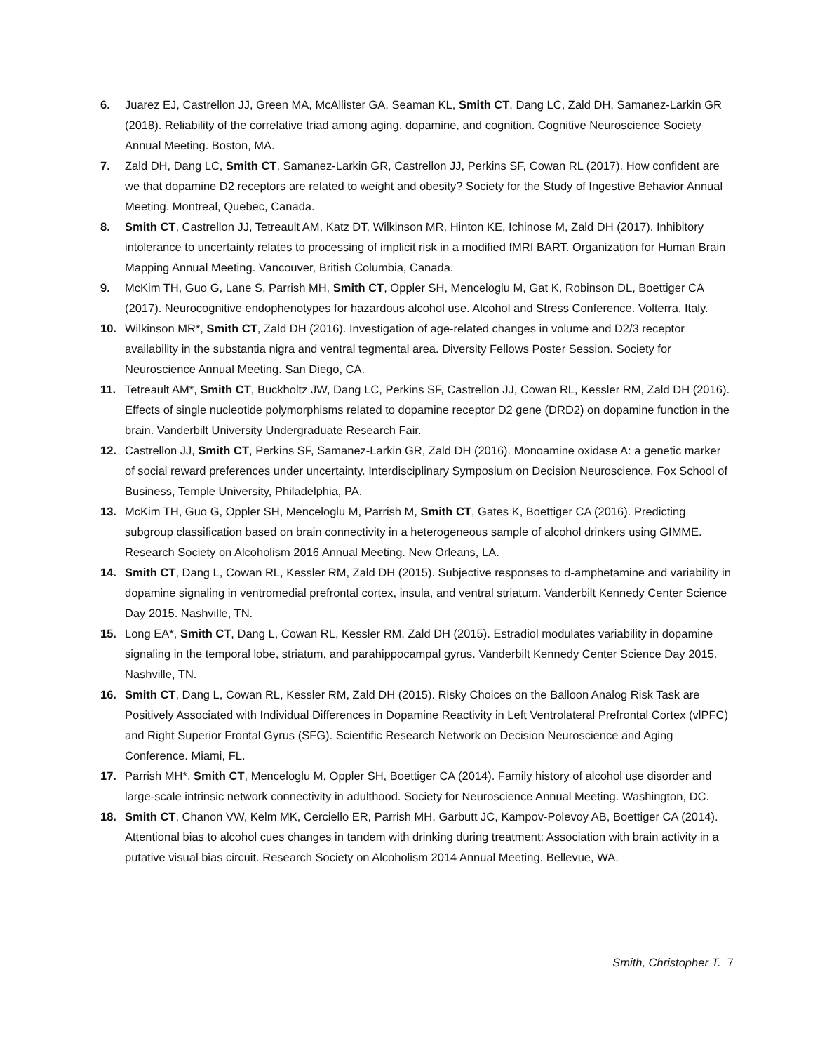6. Juarez EJ, Castrellon JJ, Green MA, McAllister GA, Seaman KL, Smith CT, Dang LC, Zald DH, Samanez-Larkin GR (2018). Reliability of the correlative triad among aging, dopamine, and cognition. Cognitive Neuroscience Society Annual Meeting. Boston, MA.
7. Zald DH, Dang LC, Smith CT, Samanez-Larkin GR, Castrellon JJ, Perkins SF, Cowan RL (2017). How confident are we that dopamine D2 receptors are related to weight and obesity? Society for the Study of Ingestive Behavior Annual Meeting. Montreal, Quebec, Canada.
8. Smith CT, Castrellon JJ, Tetreault AM, Katz DT, Wilkinson MR, Hinton KE, Ichinose M, Zald DH (2017). Inhibitory intolerance to uncertainty relates to processing of implicit risk in a modified fMRI BART. Organization for Human Brain Mapping Annual Meeting. Vancouver, British Columbia, Canada.
9. McKim TH, Guo G, Lane S, Parrish MH, Smith CT, Oppler SH, Menceloglu M, Gat K, Robinson DL, Boettiger CA (2017). Neurocognitive endophenotypes for hazardous alcohol use. Alcohol and Stress Conference. Volterra, Italy.
10. Wilkinson MR*, Smith CT, Zald DH (2016). Investigation of age-related changes in volume and D2/3 receptor availability in the substantia nigra and ventral tegmental area. Diversity Fellows Poster Session. Society for Neuroscience Annual Meeting. San Diego, CA.
11. Tetreault AM*, Smith CT, Buckholtz JW, Dang LC, Perkins SF, Castrellon JJ, Cowan RL, Kessler RM, Zald DH (2016). Effects of single nucleotide polymorphisms related to dopamine receptor D2 gene (DRD2) on dopamine function in the brain. Vanderbilt University Undergraduate Research Fair.
12. Castrellon JJ, Smith CT, Perkins SF, Samanez-Larkin GR, Zald DH (2016). Monoamine oxidase A: a genetic marker of social reward preferences under uncertainty. Interdisciplinary Symposium on Decision Neuroscience. Fox School of Business, Temple University, Philadelphia, PA.
13. McKim TH, Guo G, Oppler SH, Menceloglu M, Parrish M, Smith CT, Gates K, Boettiger CA (2016). Predicting subgroup classification based on brain connectivity in a heterogeneous sample of alcohol drinkers using GIMME. Research Society on Alcoholism 2016 Annual Meeting. New Orleans, LA.
14. Smith CT, Dang L, Cowan RL, Kessler RM, Zald DH (2015). Subjective responses to d-amphetamine and variability in dopamine signaling in ventromedial prefrontal cortex, insula, and ventral striatum. Vanderbilt Kennedy Center Science Day 2015. Nashville, TN.
15. Long EA*, Smith CT, Dang L, Cowan RL, Kessler RM, Zald DH (2015). Estradiol modulates variability in dopamine signaling in the temporal lobe, striatum, and parahippocampal gyrus. Vanderbilt Kennedy Center Science Day 2015. Nashville, TN.
16. Smith CT, Dang L, Cowan RL, Kessler RM, Zald DH (2015). Risky Choices on the Balloon Analog Risk Task are Positively Associated with Individual Differences in Dopamine Reactivity in Left Ventrolateral Prefrontal Cortex (vlPFC) and Right Superior Frontal Gyrus (SFG). Scientific Research Network on Decision Neuroscience and Aging Conference. Miami, FL.
17. Parrish MH*, Smith CT, Menceloglu M, Oppler SH, Boettiger CA (2014). Family history of alcohol use disorder and large-scale intrinsic network connectivity in adulthood. Society for Neuroscience Annual Meeting. Washington, DC.
18. Smith CT, Chanon VW, Kelm MK, Cerciello ER, Parrish MH, Garbutt JC, Kampov-Polevoy AB, Boettiger CA (2014). Attentional bias to alcohol cues changes in tandem with drinking during treatment: Association with brain activity in a putative visual bias circuit. Research Society on Alcoholism 2014 Annual Meeting. Bellevue, WA.
Smith, Christopher T. 7